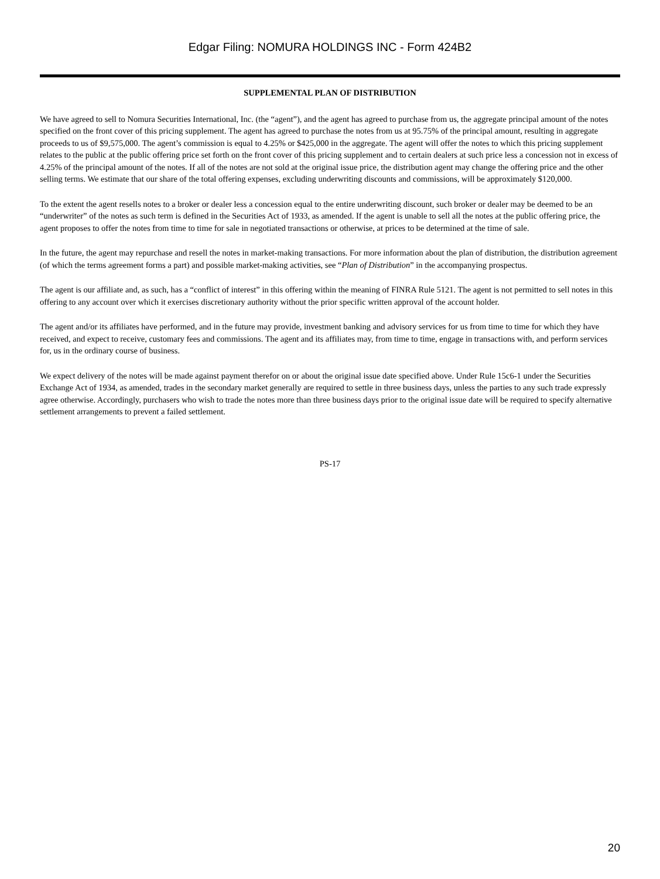Edgar Filing: NOMURA HOLDINGS INC - Form 424B2
SUPPLEMENTAL PLAN OF DISTRIBUTION
We have agreed to sell to Nomura Securities International, Inc. (the “agent”), and the agent has agreed to purchase from us, the aggregate principal amount of the notes specified on the front cover of this pricing supplement. The agent has agreed to purchase the notes from us at 95.75% of the principal amount, resulting in aggregate proceeds to us of $9,575,000. The agent’s commission is equal to 4.25% or $425,000 in the aggregate. The agent will offer the notes to which this pricing supplement relates to the public at the public offering price set forth on the front cover of this pricing supplement and to certain dealers at such price less a concession not in excess of 4.25% of the principal amount of the notes. If all of the notes are not sold at the original issue price, the distribution agent may change the offering price and the other selling terms. We estimate that our share of the total offering expenses, excluding underwriting discounts and commissions, will be approximately $120,000.
To the extent the agent resells notes to a broker or dealer less a concession equal to the entire underwriting discount, such broker or dealer may be deemed to be an “underwriter” of the notes as such term is defined in the Securities Act of 1933, as amended. If the agent is unable to sell all the notes at the public offering price, the agent proposes to offer the notes from time to time for sale in negotiated transactions or otherwise, at prices to be determined at the time of sale.
In the future, the agent may repurchase and resell the notes in market-making transactions. For more information about the plan of distribution, the distribution agreement (of which the terms agreement forms a part) and possible market-making activities, see “Plan of Distribution” in the accompanying prospectus.
The agent is our affiliate and, as such, has a “conflict of interest” in this offering within the meaning of FINRA Rule 5121. The agent is not permitted to sell notes in this offering to any account over which it exercises discretionary authority without the prior specific written approval of the account holder.
The agent and/or its affiliates have performed, and in the future may provide, investment banking and advisory services for us from time to time for which they have received, and expect to receive, customary fees and commissions. The agent and its affiliates may, from time to time, engage in transactions with, and perform services for, us in the ordinary course of business.
We expect delivery of the notes will be made against payment therefor on or about the original issue date specified above. Under Rule 15c6-1 under the Securities Exchange Act of 1934, as amended, trades in the secondary market generally are required to settle in three business days, unless the parties to any such trade expressly agree otherwise. Accordingly, purchasers who wish to trade the notes more than three business days prior to the original issue date will be required to specify alternative settlement arrangements to prevent a failed settlement.
PS-17
20